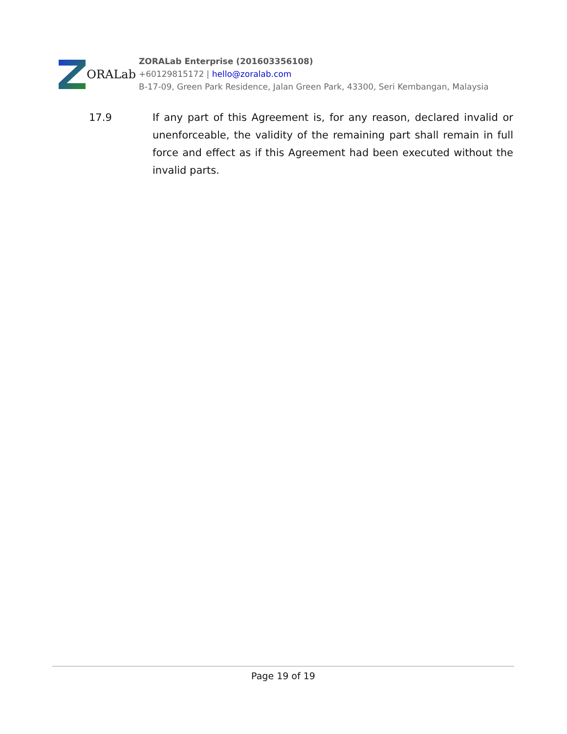ORALab
ZORALab Enterprise (201603356108)
+60129815172 | hello@zoralab.com
B-17-09, Green Park Residence, Jalan Green Park, 43300, Seri Kembangan, Malaysia
17.9 If any part of this Agreement is, for any reason, declared invalid or unenforceable, the validity of the remaining part shall remain in full force and effect as if this Agreement had been executed without the invalid parts.
Page 19 of 19